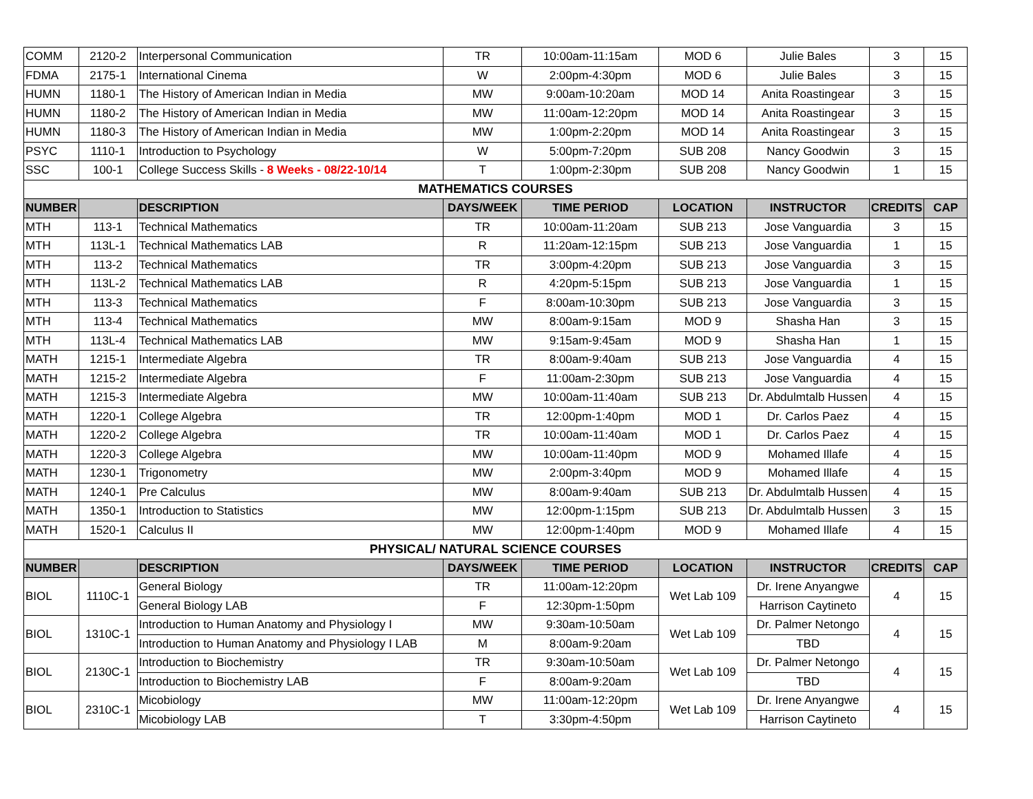| COMM | 2120-2 | Interpersonal Communication | TR | 10:00am-11:15am | MOD 6 | Julie Bales | 3 | 15 |
| FDMA | 2175-1 | International Cinema | W | 2:00pm-4:30pm | MOD 6 | Julie Bales | 3 | 15 |
| HUMN | 1180-1 | The History of American Indian in Media | MW | 9:00am-10:20am | MOD 14 | Anita Roastingear | 3 | 15 |
| HUMN | 1180-2 | The History of American Indian in Media | MW | 11:00am-12:20pm | MOD 14 | Anita Roastingear | 3 | 15 |
| HUMN | 1180-3 | The History of American Indian in Media | MW | 1:00pm-2:20pm | MOD 14 | Anita Roastingear | 3 | 15 |
| PSYC | 1110-1 | Introduction to Psychology | W | 5:00pm-7:20pm | SUB 208 | Nancy Goodwin | 3 | 15 |
| SSC | 100-1 | College Success Skills - 8 Weeks - 08/22-10/14 | T | 1:00pm-2:30pm | SUB 208 | Nancy Goodwin | 1 | 15 |
| MATHEMATICS COURSES | | | | | | | | |
| NUMBER | | DESCRIPTION | DAYS/WEEK | TIME PERIOD | LOCATION | INSTRUCTOR | CREDITS | CAP |
| MTH | 113-1 | Technical Mathematics | TR | 10:00am-11:20am | SUB 213 | Jose Vanguardia | 3 | 15 |
| MTH | 113L-1 | Technical Mathematics LAB | R | 11:20am-12:15pm | SUB 213 | Jose Vanguardia | 1 | 15 |
| MTH | 113-2 | Technical Mathematics | TR | 3:00pm-4:20pm | SUB 213 | Jose Vanguardia | 3 | 15 |
| MTH | 113L-2 | Technical Mathematics LAB | R | 4:20pm-5:15pm | SUB 213 | Jose Vanguardia | 1 | 15 |
| MTH | 113-3 | Technical Mathematics | F | 8:00am-10:30pm | SUB 213 | Jose Vanguardia | 3 | 15 |
| MTH | 113-4 | Technical Mathematics | MW | 8:00am-9:15am | MOD 9 | Shasha Han | 3 | 15 |
| MTH | 113L-4 | Technical Mathematics LAB | MW | 9:15am-9:45am | MOD 9 | Shasha Han | 1 | 15 |
| MATH | 1215-1 | Intermediate Algebra | TR | 8:00am-9:40am | SUB 213 | Jose Vanguardia | 4 | 15 |
| MATH | 1215-2 | Intermediate Algebra | F | 11:00am-2:30pm | SUB 213 | Jose Vanguardia | 4 | 15 |
| MATH | 1215-3 | Intermediate Algebra | MW | 10:00am-11:40am | SUB 213 | Dr. Abdulmtalb Hussen | 4 | 15 |
| MATH | 1220-1 | College Algebra | TR | 12:00pm-1:40pm | MOD 1 | Dr. Carlos Paez | 4 | 15 |
| MATH | 1220-2 | College Algebra | TR | 10:00am-11:40am | MOD 1 | Dr. Carlos Paez | 4 | 15 |
| MATH | 1220-3 | College Algebra | MW | 10:00am-11:40pm | MOD 9 | Mohamed Illafe | 4 | 15 |
| MATH | 1230-1 | Trigonometry | MW | 2:00pm-3:40pm | MOD 9 | Mohamed Illafe | 4 | 15 |
| MATH | 1240-1 | Pre Calculus | MW | 8:00am-9:40am | SUB 213 | Dr. Abdulmtalb Hussen | 4 | 15 |
| MATH | 1350-1 | Introduction to Statistics | MW | 12:00pm-1:15pm | SUB 213 | Dr. Abdulmtalb Hussen | 3 | 15 |
| MATH | 1520-1 | Calculus II | MW | 12:00pm-1:40pm | MOD 9 | Mohamed Illafe | 4 | 15 |
| PHYSICAL/ NATURAL SCIENCE COURSES | | | | | | | | |
| NUMBER | | DESCRIPTION | DAYS/WEEK | TIME PERIOD | LOCATION | INSTRUCTOR | CREDITS | CAP |
| BIOL | 1110C-1 | General Biology | TR | 11:00am-12:20pm | Wet Lab 109 | Dr. Irene Anyangwe | 4 | 15 |
| | | General Biology LAB | F | 12:30pm-1:50pm | | Harrison Caytineto | | |
| BIOL | 1310C-1 | Introduction to Human Anatomy and Physiology I | MW | 9:30am-10:50am | Wet Lab 109 | Dr. Palmer Netongo | 4 | 15 |
| | | Introduction to Human Anatomy and Physiology I LAB | M | 8:00am-9:20am | | TBD | | |
| BIOL | 2130C-1 | Introduction to Biochemistry | TR | 9:30am-10:50am | Wet Lab 109 | Dr. Palmer Netongo | 4 | 15 |
| | | Introduction to Biochemistry LAB | F | 8:00am-9:20am | | TBD | | |
| BIOL | 2310C-1 | Micobiology | MW | 11:00am-12:20pm | Wet Lab 109 | Dr. Irene Anyangwe | 4 | 15 |
| | | Micobiology LAB | T | 3:30pm-4:50pm | | Harrison Caytineto | | |